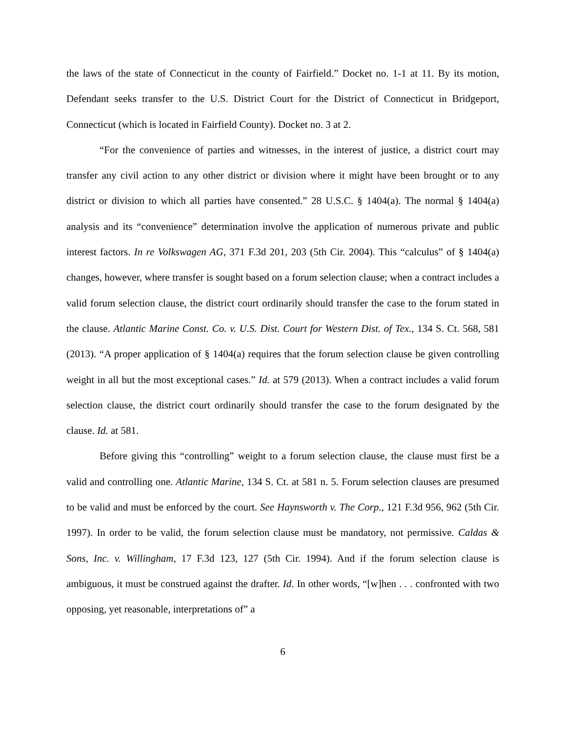the laws of the state of Connecticut in the county of Fairfield.” Docket no. 1-1 at 11. By its motion, Defendant seeks transfer to the U.S. District Court for the District of Connecticut in Bridgeport, Connecticut (which is located in Fairfield County). Docket no. 3 at 2.
“For the convenience of parties and witnesses, in the interest of justice, a district court may transfer any civil action to any other district or division where it might have been brought or to any district or division to which all parties have consented.” 28 U.S.C. § 1404(a). The normal § 1404(a) analysis and its “convenience” determination involve the application of numerous private and public interest factors. In re Volkswagen AG, 371 F.3d 201, 203 (5th Cir. 2004). This “calculus” of § 1404(a) changes, however, where transfer is sought based on a forum selection clause; when a contract includes a valid forum selection clause, the district court ordinarily should transfer the case to the forum stated in the clause. Atlantic Marine Const. Co. v. U.S. Dist. Court for Western Dist. of Tex., 134 S. Ct. 568, 581 (2013). “A proper application of § 1404(a) requires that the forum selection clause be given controlling weight in all but the most exceptional cases.” Id. at 579 (2013). When a contract includes a valid forum selection clause, the district court ordinarily should transfer the case to the forum designated by the clause. Id. at 581.
Before giving this “controlling” weight to a forum selection clause, the clause must first be a valid and controlling one. Atlantic Marine, 134 S. Ct. at 581 n. 5. Forum selection clauses are presumed to be valid and must be enforced by the court. See Haynsworth v. The Corp., 121 F.3d 956, 962 (5th Cir. 1997). In order to be valid, the forum selection clause must be mandatory, not permissive. Caldas & Sons, Inc. v. Willingham, 17 F.3d 123, 127 (5th Cir. 1994). And if the forum selection clause is ambiguous, it must be construed against the drafter. Id. In other words, “[w]hen . . . confronted with two opposing, yet reasonable, interpretations of” a
6